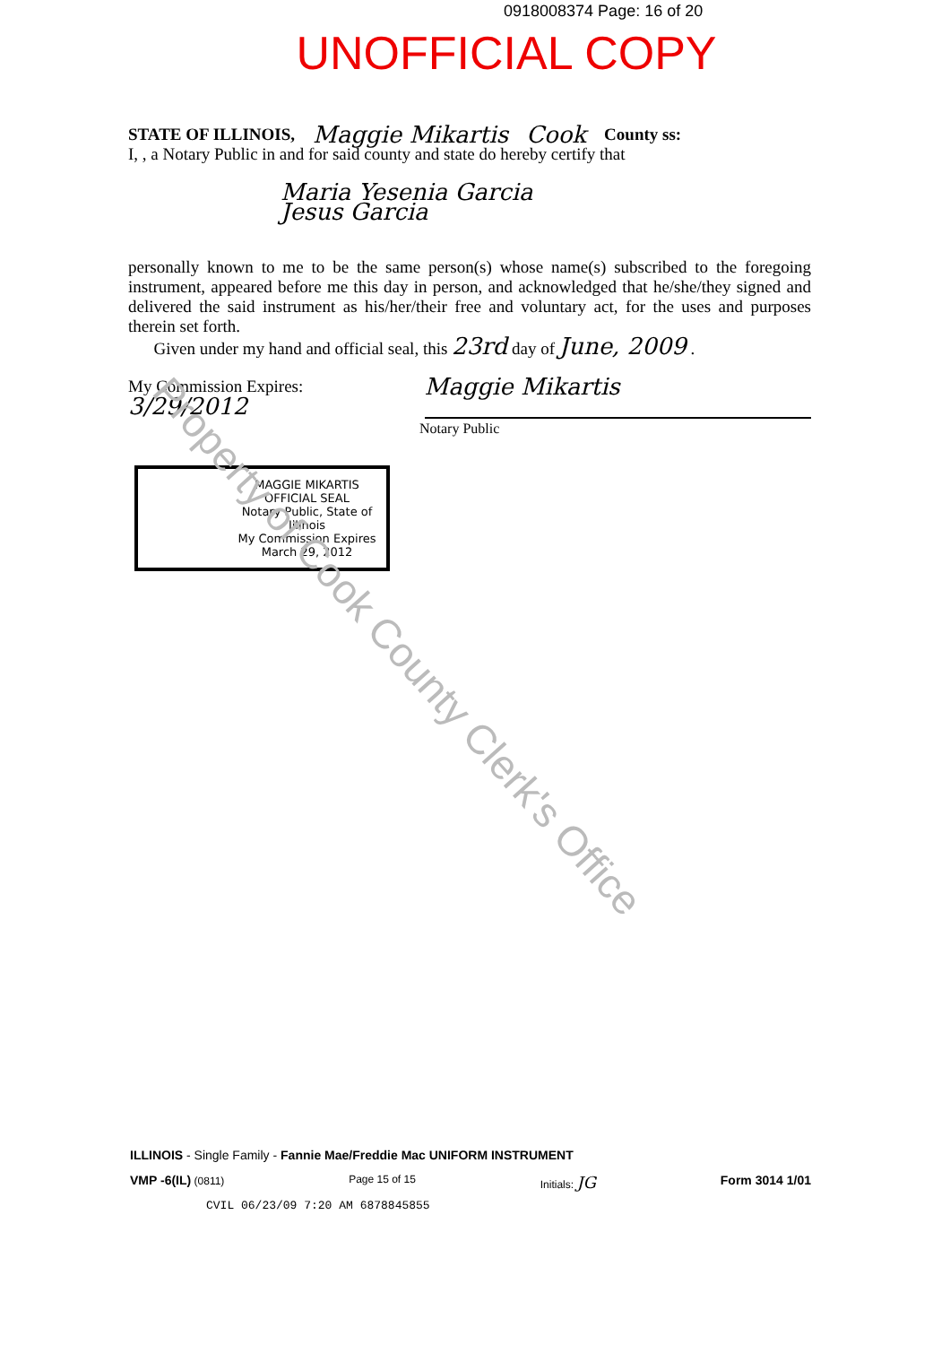0918008374 Page: 16 of 20
UNOFFICIAL COPY
STATE OF ILLINOIS, Maggie Mikartis Cook County ss:
I, , a Notary Public in and for said county and state do hereby certify that
Maria Yesenia Garcia
Jesus Garcia
personally known to me to be the same person(s) whose name(s) subscribed to the foregoing instrument, appeared before me this day in person, and acknowledged that he/she/they signed and delivered the said instrument as his/her/their free and voluntary act, for the uses and purposes therein set forth.
Given under my hand and official seal, this 23rd day of June, 2009 .
My Commission Expires: 3/29/2012 Maggie Mikartis
Notary Public
MAGGIE MIKARTIS
OFFICIAL SEAL
Notary Public, State of Illinois
My Commission Expires
March 29, 2012
ILLINOIS - Single Family - Fannie Mae/Freddie Mac UNIFORM INSTRUMENT
VMP -6(IL) (0811) Page 15 of 15 Initials: JG Form 3014 1/01
CVIL 06/23/09 7:20 AM 6878845855
Property of Cook County Clerk's Office